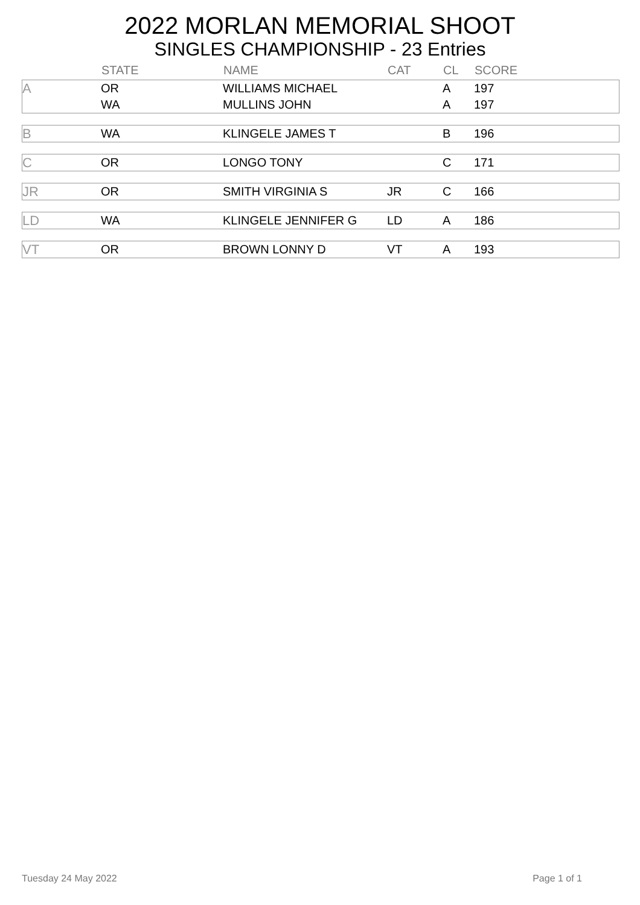2022 MORLAN MEMORIAL SHOOT
SINGLES CHAMPIONSHIP - 23 Entries
| | STATE | NAME | CAT | CL | SCORE |
| --- | --- | --- | --- | --- | --- |
| A | OR | WILLIAMS MICHAEL | | A | 197 |
| | WA | MULLINS JOHN | | A | 197 |
| B | WA | KLINGELE JAMES T | | B | 196 |
| C | OR | LONGO TONY | | C | 171 |
| JR | OR | SMITH VIRGINIA S | JR | C | 166 |
| LD | WA | KLINGELE JENNIFER G | LD | A | 186 |
| VT | OR | BROWN LONNY D | VT | A | 193 |
Tuesday 24 May 2022 Page 1 of 1